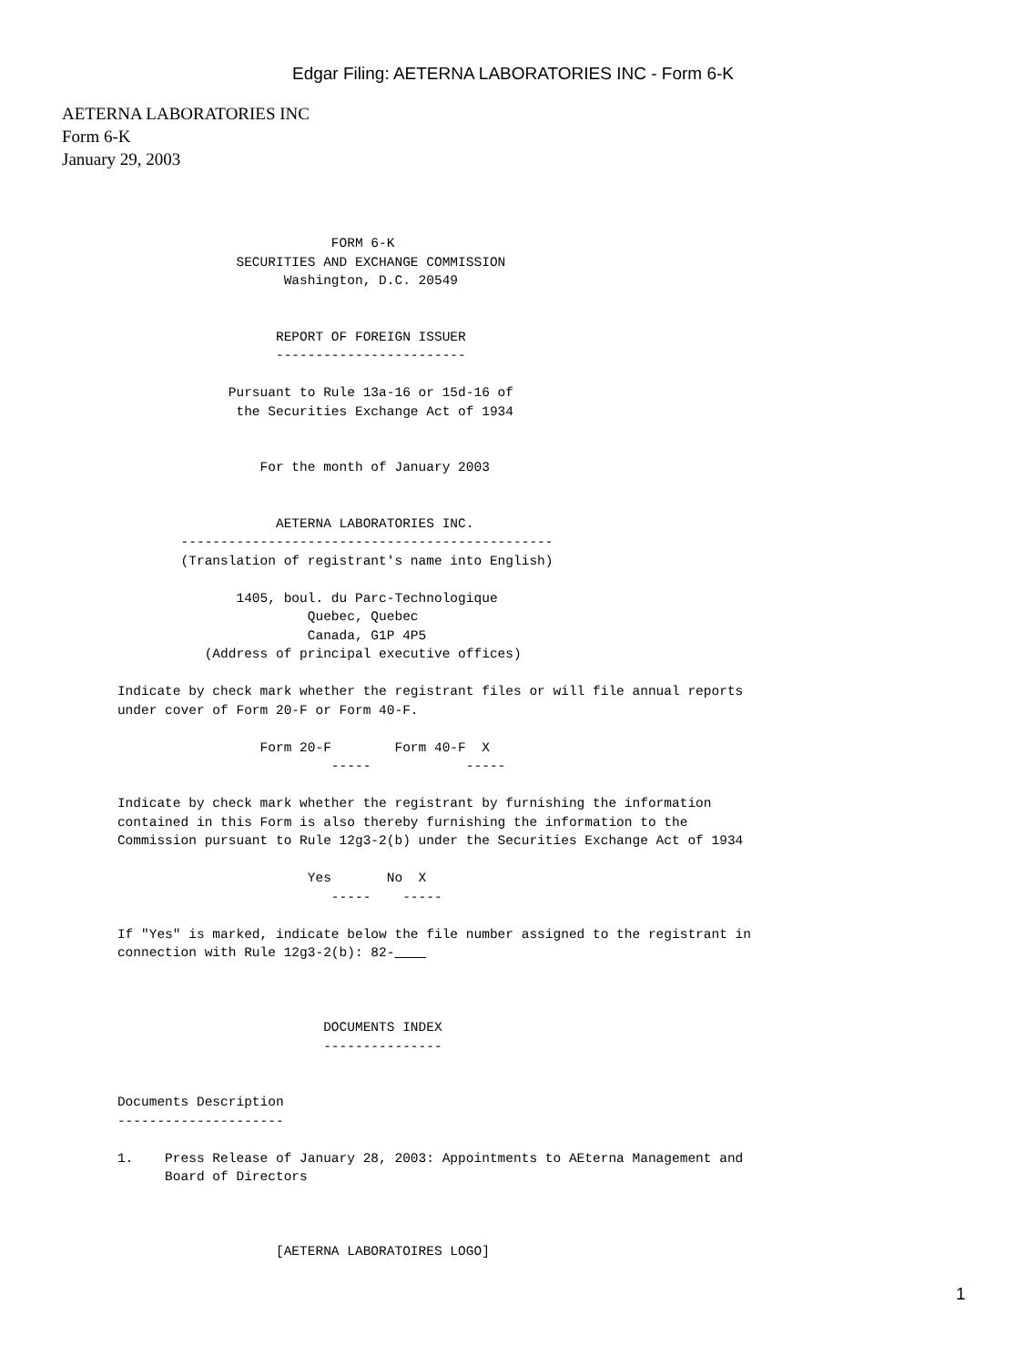Edgar Filing: AETERNA LABORATORIES INC - Form 6-K
AETERNA LABORATORIES INC
Form 6-K
January 29, 2003
                                  FORM 6-K
                      SECURITIES AND EXCHANGE COMMISSION
                            Washington, D.C. 20549


                           REPORT OF FOREIGN ISSUER
                           ------------------------

                     Pursuant to Rule 13a-16 or 15d-16 of
                      the Securities Exchange Act of 1934


                         For the month of January 2003


                           AETERNA LABORATORIES INC.
               -----------------------------------------------
               (Translation of registrant's name into English)

                      1405, boul. du Parc-Technologique
                               Quebec, Quebec
                               Canada, G1P 4P5
                  (Address of principal executive offices)

       Indicate by check mark whether the registrant files or will file annual reports
       under cover of Form 20-F or Form 40-F.

                         Form 20-F        Form 40-F  X
                                  -----            -----

       Indicate by check mark whether the registrant by furnishing the information
       contained in this Form is also thereby furnishing the information to the
       Commission pursuant to Rule 12g3-2(b) under the Securities Exchange Act of 1934

                               Yes       No  X
                                  -----    -----

       If "Yes" is marked, indicate below the file number assigned to the registrant in
       connection with Rule 12g3-2(b): 82-    



                                 DOCUMENTS INDEX
                                 ---------------


       Documents Description
       ---------------------

       1.    Press Release of January 28, 2003: Appointments to AEterna Management and
             Board of Directors



                           [AETERNA LABORATOIRES LOGO]
1